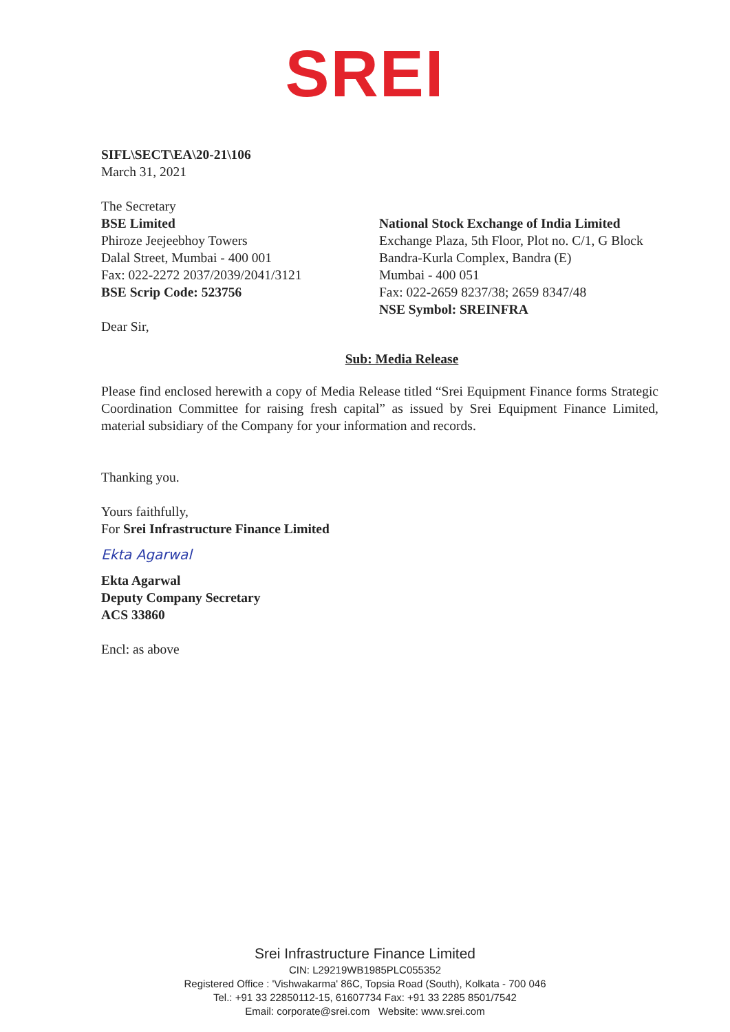SREI
SIFL\SECT\EA\20-21\106
March 31, 2021
The Secretary
BSE Limited
Phiroze Jeejeebhoy Towers
Dalal Street, Mumbai - 400 001
Fax: 022-2272 2037/2039/2041/3121
BSE Scrip Code: 523756
Dear Sir,
National Stock Exchange of India Limited
Exchange Plaza, 5th Floor, Plot no. C/1, G Block
Bandra-Kurla Complex, Bandra (E)
Mumbai - 400 051
Fax: 022-2659 8237/38; 2659 8347/48
NSE Symbol: SREINFRA
Sub: Media Release
Please find enclosed herewith a copy of Media Release titled “Srei Equipment Finance forms Strategic Coordination Committee for raising fresh capital” as issued by Srei Equipment Finance Limited, material subsidiary of the Company for your information and records.
Thanking you.
Yours faithfully,
For Srei Infrastructure Finance Limited
Ekta Agarwal
Ekta Agarwal
Deputy Company Secretary
ACS 33860
Encl: as above
Srei Infrastructure Finance Limited
CIN: L29219WB1985PLC055352
Registered Office : 'Vishwakarma' 86C, Topsia Road (South), Kolkata - 700 046
Tel.: +91 33 22850112-15, 61607734 Fax: +91 33 2285 8501/7542
Email: corporate@srei.com Website: www.srei.com